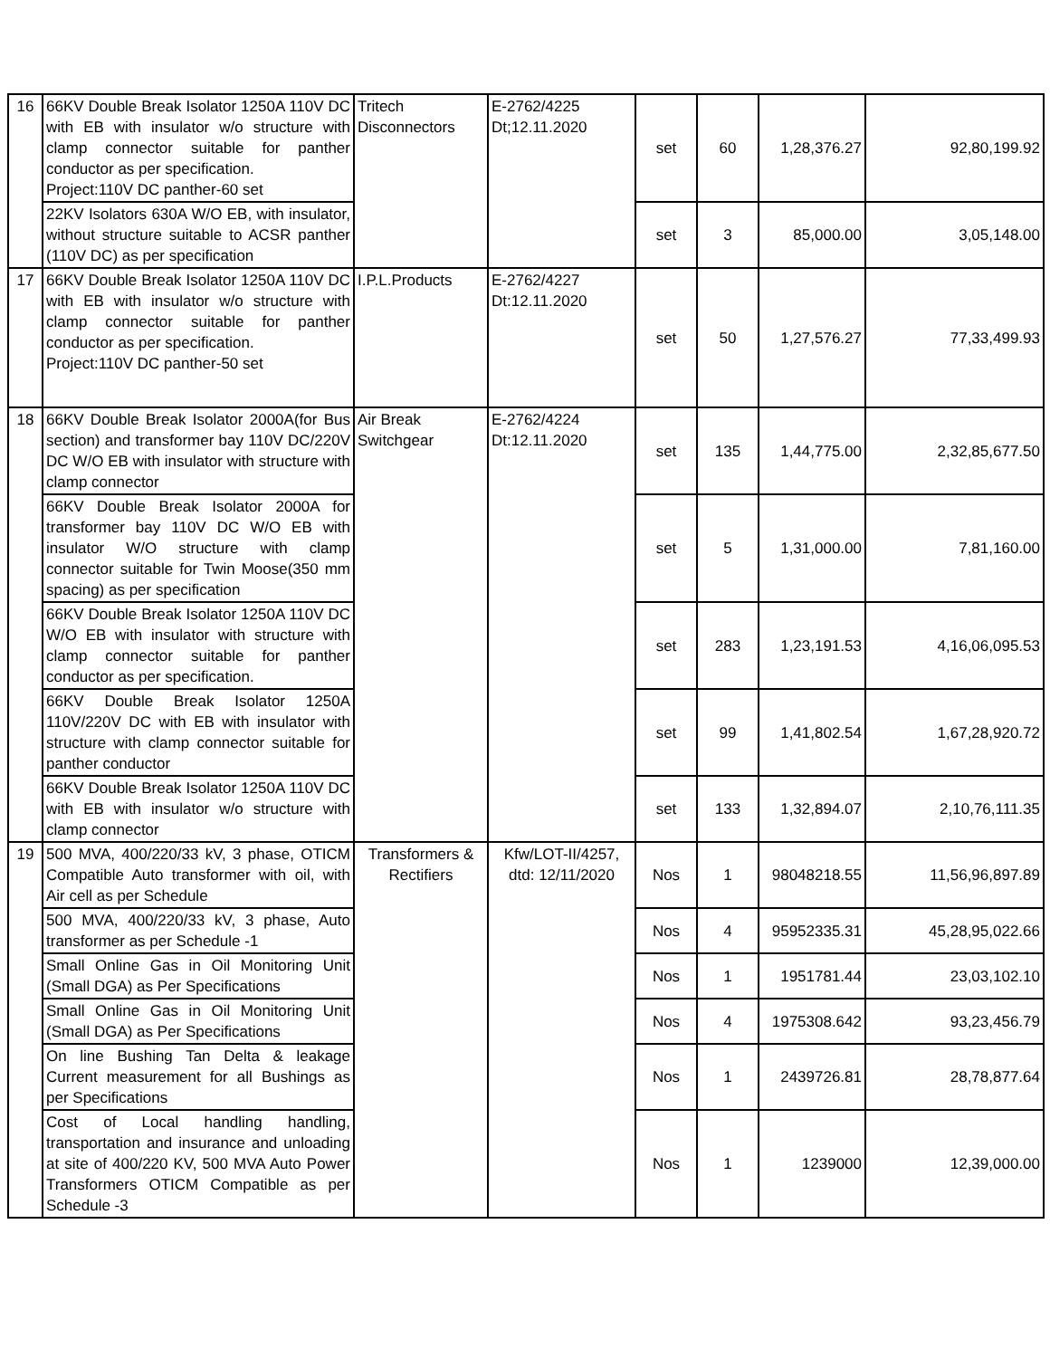| 16 | 66KV Double Break Isolator 1250A 110V DC with EB with insulator w/o structure with clamp connector suitable for panther conductor as per specification. Project:110V DC panther-60 set | Tritech Disconnectors | E-2762/4225 Dt;12.11.2020 | set | 60 | 1,28,376.27 | 92,80,199.92 |
| | 22KV Isolators 630A W/O EB, with insulator, without structure suitable to ACSR panther (110V DC) as per specification | | | set | 3 | 85,000.00 | 3,05,148.00 |
| 17 | 66KV Double Break Isolator 1250A 110V DC with EB with insulator w/o structure with clamp connector suitable for panther conductor as per specification. Project:110V DC panther-50 set | I.P.L.Products | E-2762/4227 Dt:12.11.2020 | set | 50 | 1,27,576.27 | 77,33,499.93 |
| 18 | 66KV Double Break Isolator 2000A(for Bus section) and transformer bay 110V DC/220V DC W/O EB with insulator with structure with clamp connector | Air Break Switchgear | E-2762/4224 Dt:12.11.2020 | set | 135 | 1,44,775.00 | 2,32,85,677.50 |
| | 66KV Double Break Isolator 2000A for transformer bay 110V DC W/O EB with insulator W/O structure with clamp connector suitable for Twin Moose(350 mm spacing) as per specification | | | set | 5 | 1,31,000.00 | 7,81,160.00 |
| | 66KV Double Break Isolator 1250A 110V DC W/O EB with insulator with structure with clamp connector suitable for panther conductor as per specification. | | | set | 283 | 1,23,191.53 | 4,16,06,095.53 |
| | 66KV Double Break Isolator 1250A 110V/220V DC with EB with insulator with structure with clamp connector suitable for panther conductor | | | set | 99 | 1,41,802.54 | 1,67,28,920.72 |
| | 66KV Double Break Isolator 1250A 110V DC with EB with insulator w/o structure with clamp connector | | | set | 133 | 1,32,894.07 | 2,10,76,111.35 |
| 19 | 500 MVA, 400/220/33 kV, 3 phase, OTICM Compatible Auto transformer with oil, with Air cell as per Schedule | Transformers & Rectifiers | Kfw/LOT-II/4257, dtd: 12/11/2020 | Nos | 1 | 98048218.55 | 11,56,96,897.89 |
| | 500 MVA, 400/220/33 kV, 3 phase, Auto transformer as per Schedule -1 | | | Nos | 4 | 95952335.31 | 45,28,95,022.66 |
| | Small Online Gas in Oil Monitoring Unit (Small DGA) as Per Specifications | | | Nos | 1 | 1951781.44 | 23,03,102.10 |
| | Small Online Gas in Oil Monitoring Unit (Small DGA) as Per Specifications | | | Nos | 4 | 1975308.642 | 93,23,456.79 |
| | On line Bushing Tan Delta & leakage Current measurement for all Bushings as per Specifications | | | Nos | 1 | 2439726.81 | 28,78,877.64 |
| | Cost of Local handling handling, transportation and insurance and unloading at site of 400/220 KV, 500 MVA Auto Power Transformers OTICM Compatible as per Schedule -3 | | | Nos | 1 | 1239000 | 12,39,000.00 |